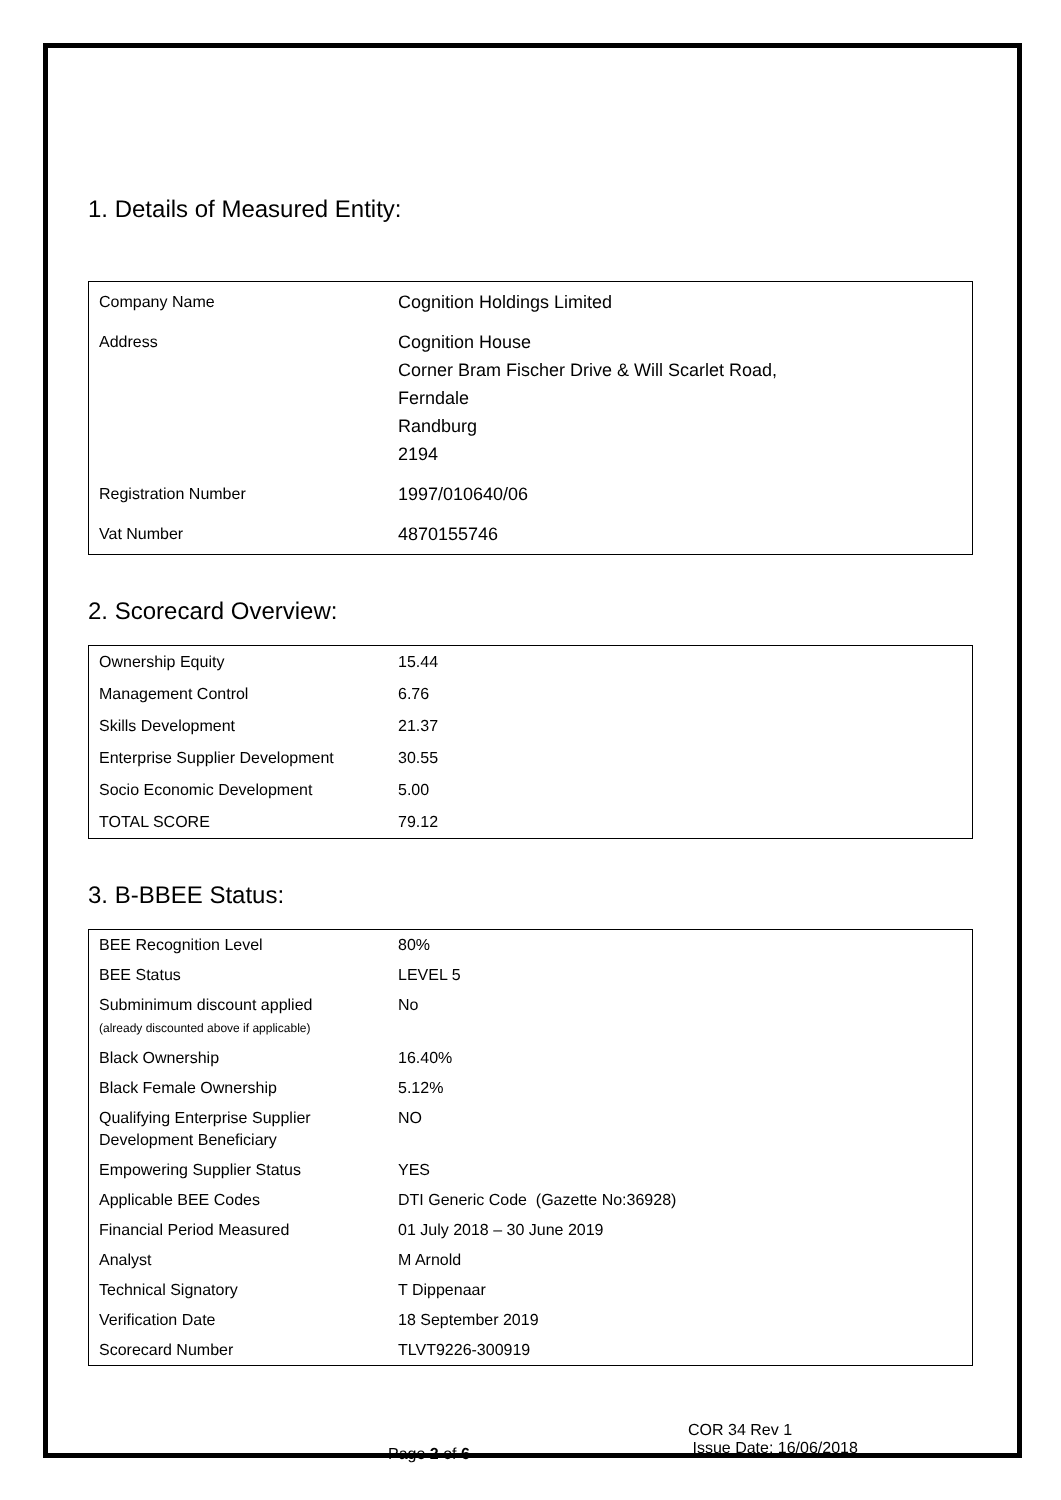1. Details of Measured Entity:
| Company Name | Cognition Holdings Limited |
| Address | Cognition House Corner Bram Fischer Drive & Will Scarlet Road, Ferndale Randburg 2194 |
| Registration Number | 1997/010640/06 |
| Vat Number | 4870155746 |
2. Scorecard Overview:
| Ownership Equity | 15.44 |
| Management Control | 6.76 |
| Skills Development | 21.37 |
| Enterprise Supplier Development | 30.55 |
| Socio Economic Development | 5.00 |
| TOTAL SCORE | 79.12 |
3. B-BBEE Status:
| BEE Recognition Level | 80% |
| BEE Status | LEVEL 5 |
| Subminimum discount applied (already discounted above if applicable) | No |
| Black Ownership | 16.40% |
| Black Female Ownership | 5.12% |
| Qualifying Enterprise Supplier Development Beneficiary | NO |
| Empowering Supplier Status | YES |
| Applicable BEE Codes | DTI Generic Code (Gazette No:36928) |
| Financial Period Measured | 01 July 2018 – 30 June 2019 |
| Analyst | M Arnold |
| Technical Signatory | T Dippenaar |
| Verification Date | 18 September 2019 |
| Scorecard Number | TLVT9226-300919 |
Page 2 of 6
COR 34 Rev 1
Issue Date: 16/06/2018